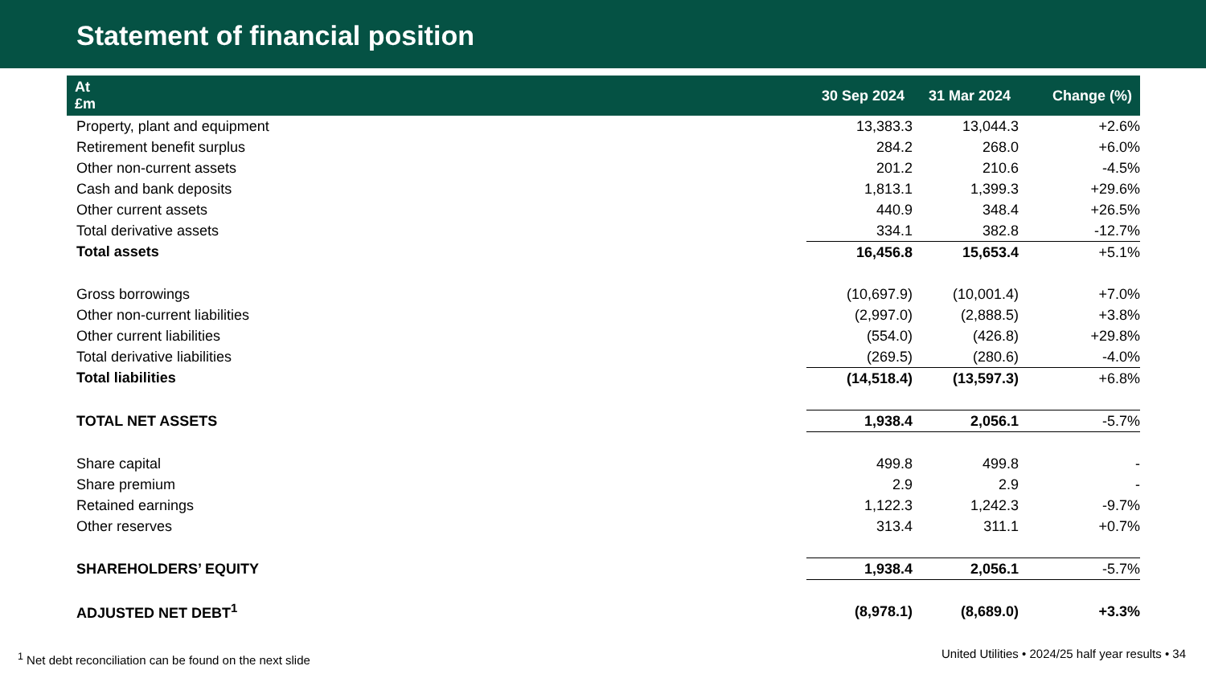Statement of financial position
| At £m | 30 Sep 2024 | 31 Mar 2024 | Change (%) |
| --- | --- | --- | --- |
| Property, plant and equipment | 13,383.3 | 13,044.3 | +2.6% |
| Retirement benefit surplus | 284.2 | 268.0 | +6.0% |
| Other non-current assets | 201.2 | 210.6 | -4.5% |
| Cash and bank deposits | 1,813.1 | 1,399.3 | +29.6% |
| Other current assets | 440.9 | 348.4 | +26.5% |
| Total derivative assets | 334.1 | 382.8 | -12.7% |
| Total assets | 16,456.8 | 15,653.4 | +5.1% |
| Gross borrowings | (10,697.9) | (10,001.4) | +7.0% |
| Other non-current liabilities | (2,997.0) | (2,888.5) | +3.8% |
| Other current liabilities | (554.0) | (426.8) | +29.8% |
| Total derivative liabilities | (269.5) | (280.6) | -4.0% |
| Total liabilities | (14,518.4) | (13,597.3) | +6.8% |
| TOTAL NET ASSETS | 1,938.4 | 2,056.1 | -5.7% |
| Share capital | 499.8 | 499.8 | - |
| Share premium | 2.9 | 2.9 | - |
| Retained earnings | 1,122.3 | 1,242.3 | -9.7% |
| Other reserves | 313.4 | 311.1 | +0.7% |
| SHAREHOLDERS’ EQUITY | 1,938.4 | 2,056.1 | -5.7% |
| ADJUSTED NET DEBT<sup>1</sup> | (8,978.1) | (8,689.0) | +3.3% |
<sup>1</sup> Net debt reconciliation can be found on the next slide
United Utilities • 2024/25 half year results • 34